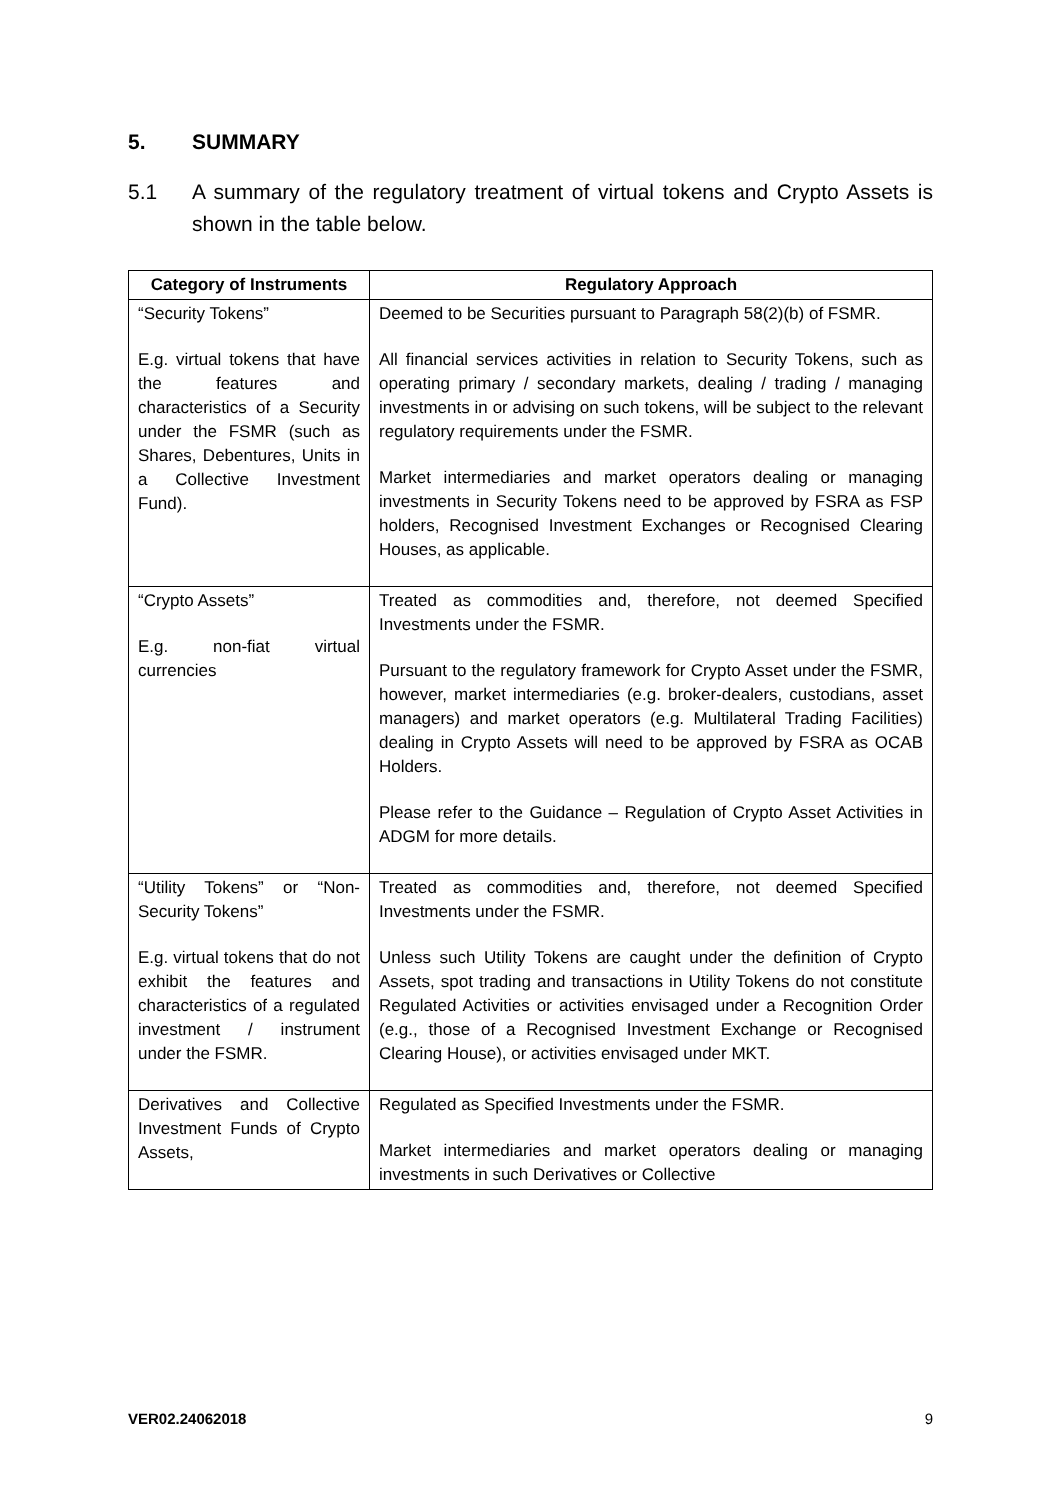5. SUMMARY
5.1 A summary of the regulatory treatment of virtual tokens and Crypto Assets is shown in the table below.
| Category of Instruments | Regulatory Approach |
| --- | --- |
| “Security Tokens” E.g. virtual tokens that have the features and characteristics of a Security under the FSMR (such as Shares, Debentures, Units in a Collective Investment Fund). | Deemed to be Securities pursuant to Paragraph 58(2)(b) of FSMR. All financial services activities in relation to Security Tokens, such as operating primary / secondary markets, dealing / trading / managing investments in or advising on such tokens, will be subject to the relevant regulatory requirements under the FSMR. Market intermediaries and market operators dealing or managing investments in Security Tokens need to be approved by FSRA as FSP holders, Recognised Investment Exchanges or Recognised Clearing Houses, as applicable. |
| “Crypto Assets” E.g. non-fiat virtual currencies | Treated as commodities and, therefore, not deemed Specified Investments under the FSMR. Pursuant to the regulatory framework for Crypto Asset under the FSMR, however, market intermediaries (e.g. broker-dealers, custodians, asset managers) and market operators (e.g. Multilateral Trading Facilities) dealing in Crypto Assets will need to be approved by FSRA as OCAB Holders. Please refer to the Guidance – Regulation of Crypto Asset Activities in ADGM for more details. |
| “Utility Tokens” or “Non-Security Tokens” E.g. virtual tokens that do not exhibit the features and characteristics of a regulated investment / instrument under the FSMR. | Treated as commodities and, therefore, not deemed Specified Investments under the FSMR. Unless such Utility Tokens are caught under the definition of Crypto Assets, spot trading and transactions in Utility Tokens do not constitute Regulated Activities or activities envisaged under a Recognition Order (e.g., those of a Recognised Investment Exchange or Recognised Clearing House), or activities envisaged under MKT. |
| Derivatives and Collective Investment Funds of Crypto Assets, | Regulated as Specified Investments under the FSMR. Market intermediaries and market operators dealing or managing investments in such Derivatives or Collective |
VER02.24062018 9